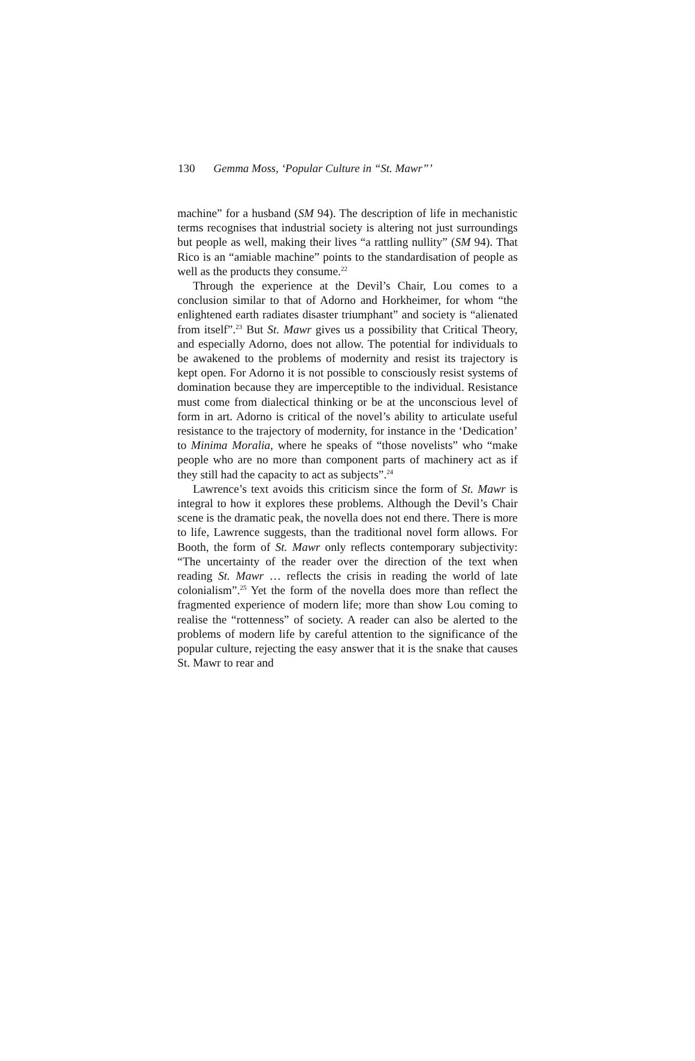130 Gemma Moss, ‘Popular Culture in “St. Mawr”’
machine” for a husband (SM 94). The description of life in mechanistic terms recognises that industrial society is altering not just surroundings but people as well, making their lives “a rattling nullity” (SM 94). That Rico is an “amiable machine” points to the standardisation of people as well as the products they consume.<sup>22</sup>
Through the experience at the Devil’s Chair, Lou comes to a conclusion similar to that of Adorno and Horkheimer, for whom “the enlightened earth radiates disaster triumphant” and society is “alienated from itself”.<sup>23</sup> But St. Mawr gives us a possibility that Critical Theory, and especially Adorno, does not allow. The potential for individuals to be awakened to the problems of modernity and resist its trajectory is kept open. For Adorno it is not possible to consciously resist systems of domination because they are imperceptible to the individual. Resistance must come from dialectical thinking or be at the unconscious level of form in art. Adorno is critical of the novel’s ability to articulate useful resistance to the trajectory of modernity, for instance in the ‘Dedication’ to Minima Moralia, where he speaks of “those novelists” who “make people who are no more than component parts of machinery act as if they still had the capacity to act as subjects”.<sup>24</sup>
Lawrence’s text avoids this criticism since the form of St. Mawr is integral to how it explores these problems. Although the Devil’s Chair scene is the dramatic peak, the novella does not end there. There is more to life, Lawrence suggests, than the traditional novel form allows. For Booth, the form of St. Mawr only reflects contemporary subjectivity: “The uncertainty of the reader over the direction of the text when reading St. Mawr … reflects the crisis in reading the world of late colonialism”.<sup>25</sup> Yet the form of the novella does more than reflect the fragmented experience of modern life; more than show Lou coming to realise the “rottenness” of society. A reader can also be alerted to the problems of modern life by careful attention to the significance of the popular culture, rejecting the easy answer that it is the snake that causes St. Mawr to rear and